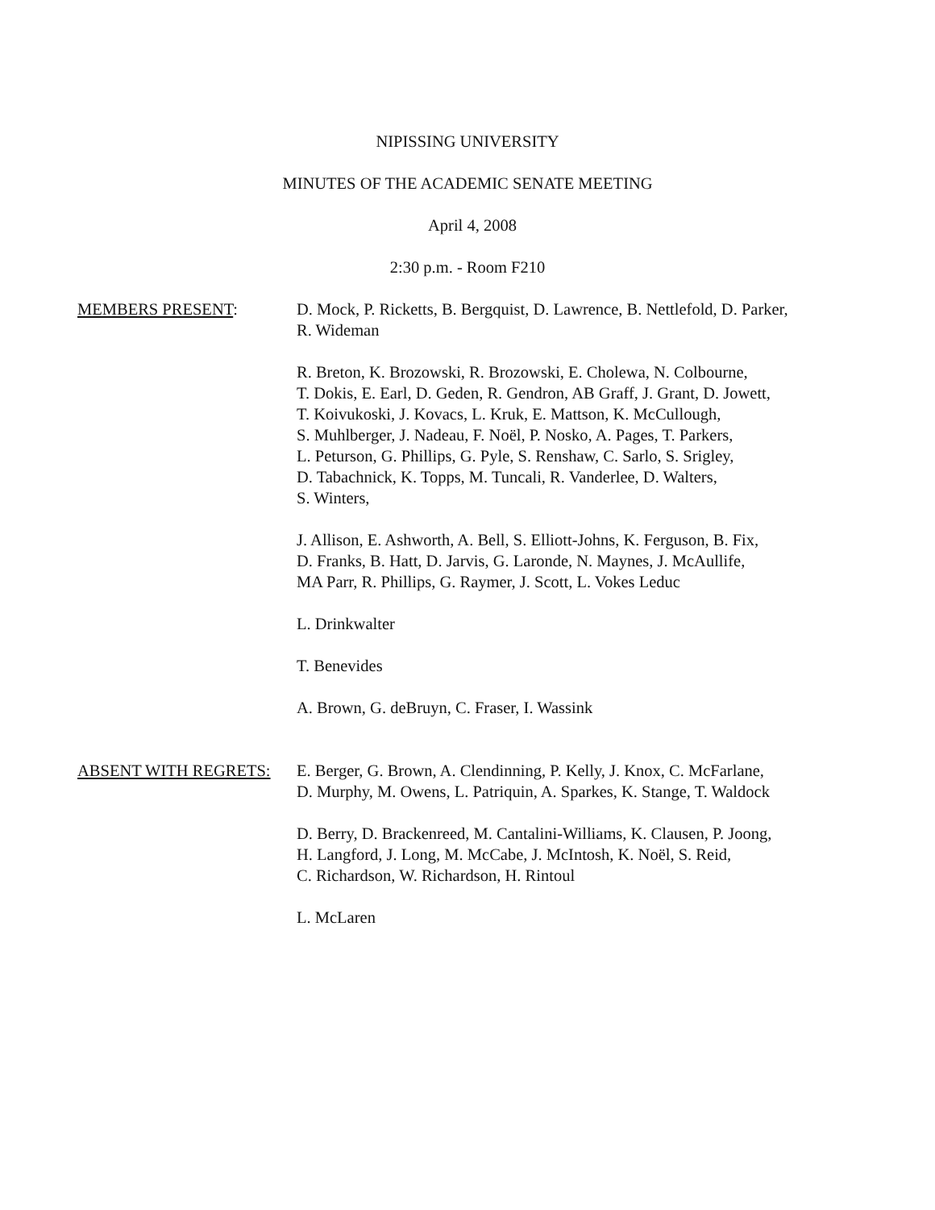NIPISSING UNIVERSITY
MINUTES OF THE ACADEMIC SENATE MEETING
April 4, 2008
2:30 p.m. - Room F210
MEMBERS PRESENT: D. Mock, P. Ricketts, B. Bergquist, D. Lawrence, B. Nettlefold, D. Parker,
R. Wideman
R. Breton, K. Brozowski, R. Brozowski, E. Cholewa, N. Colbourne,
T. Dokis, E. Earl, D. Geden, R. Gendron, AB Graff, J. Grant, D. Jowett,
T. Koivukoski, J. Kovacs, L. Kruk, E. Mattson, K. McCullough,
S. Muhlberger, J. Nadeau, F. Noël, P. Nosko, A. Pages, T. Parkers,
L. Peturson, G. Phillips, G. Pyle, S. Renshaw, C. Sarlo, S. Srigley,
D. Tabachnick, K. Topps, M. Tuncali, R. Vanderlee, D. Walters,
S. Winters,
J. Allison, E. Ashworth, A. Bell, S. Elliott-Johns, K. Ferguson, B. Fix,
D. Franks, B. Hatt, D. Jarvis, G. Laronde, N. Maynes, J. McAullife,
MA Parr, R. Phillips, G. Raymer, J. Scott, L. Vokes Leduc
L. Drinkwalter
T. Benevides
A. Brown, G. deBruyn, C. Fraser, I. Wassink
ABSENT WITH REGRETS: E. Berger, G. Brown, A. Clendinning, P. Kelly, J. Knox, C. McFarlane,
D. Murphy, M. Owens, L. Patriquin, A. Sparkes, K. Stange, T. Waldock
D. Berry, D. Brackenreed, M. Cantalini-Williams, K. Clausen, P. Joong,
H. Langford, J. Long, M. McCabe, J. McIntosh, K. Noël, S. Reid,
C. Richardson, W. Richardson, H. Rintoul
L. McLaren